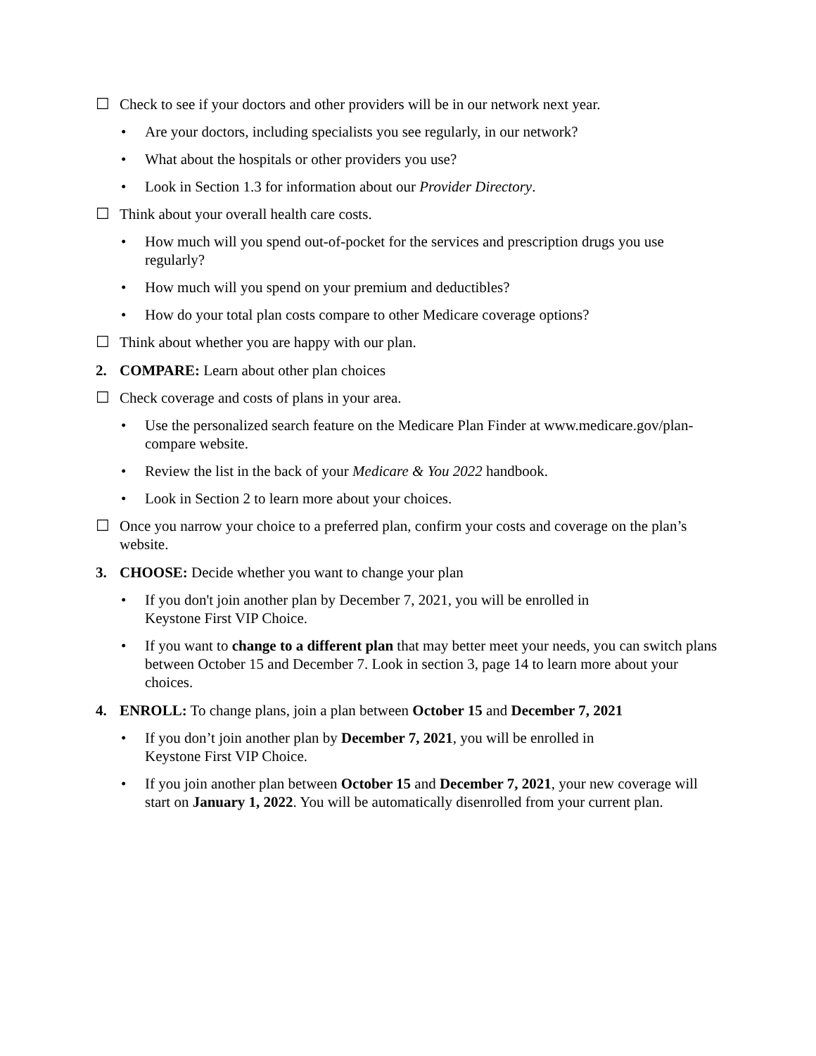☐ Check to see if your doctors and other providers will be in our network next year.
• Are your doctors, including specialists you see regularly, in our network?
• What about the hospitals or other providers you use?
• Look in Section 1.3 for information about our Provider Directory.
☐ Think about your overall health care costs.
• How much will you spend out-of-pocket for the services and prescription drugs you use regularly?
• How much will you spend on your premium and deductibles?
• How do your total plan costs compare to other Medicare coverage options?
☐ Think about whether you are happy with our plan.
2. COMPARE: Learn about other plan choices
☐ Check coverage and costs of plans in your area.
• Use the personalized search feature on the Medicare Plan Finder at www.medicare.gov/plan-compare website.
• Review the list in the back of your Medicare & You 2022 handbook.
• Look in Section 2 to learn more about your choices.
☐ Once you narrow your choice to a preferred plan, confirm your costs and coverage on the plan’s website.
3. CHOOSE: Decide whether you want to change your plan
• If you don't join another plan by December 7, 2021, you will be enrolled in
Keystone First VIP Choice.
• If you want to change to a different plan that may better meet your needs, you can switch plans between October 15 and December 7. Look in section 3, page 14 to learn more about your choices.
4. ENROLL: To change plans, join a plan between October 15 and December 7, 2021
• If you don’t join another plan by December 7, 2021, you will be enrolled in
Keystone First VIP Choice.
• If you join another plan between October 15 and December 7, 2021, your new coverage will start on January 1, 2022. You will be automatically disenrolled from your current plan.